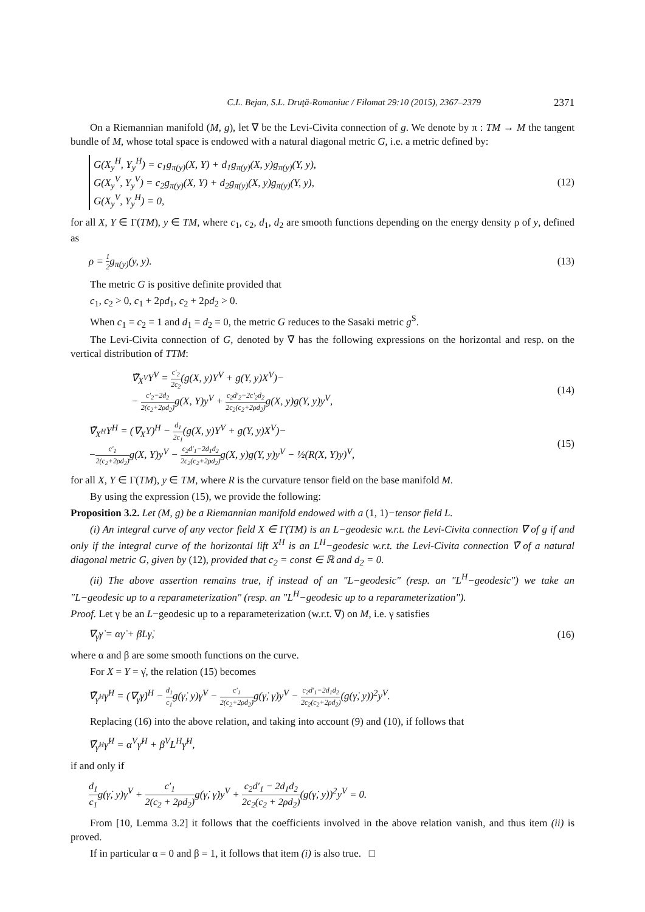C.L. Bejan, S.L. Druţă-Romaniuc / Filomat 29:10 (2015), 2367–2379 2371
On a Riemannian manifold (M, g), let ∇ be the Levi-Civita connection of g. We denote by π : TM → M the tangent bundle of M, whose total space is endowed with a natural diagonal metric G, i.e. a metric defined by:
G(X<sub>y</sub><sup>H</sup>, Y<sub>y</sub><sup>H</sup>) = c<sub>1</sub>g<sub>π(y)</sub>(X, Y) + d<sub>1</sub>g<sub>π(y)</sub>(X, y)g<sub>π(y)</sub>(Y, y),
G(X<sub>y</sub><sup>V</sup>, Y<sub>y</sub><sup>V</sup>) = c<sub>2</sub>g<sub>π(y)</sub>(X, Y) + d<sub>2</sub>g<sub>π(y)</sub>(X, y)g<sub>π(y)</sub>(Y, y),
G(X<sub>y</sub><sup>V</sup>, Y<sub>y</sub><sup>H</sup>) = 0,
(12)
for all X, Y ∈ Γ(TM), y ∈ TM, where c<sub>1</sub>, c<sub>2</sub>, d<sub>1</sub>, d<sub>2</sub> are smooth functions depending on the energy density ρ of y, defined as
ρ = 1 2g<sub>π(y)</sub>(y, y). (13)
The metric G is positive definite provided that
c<sub>1</sub>, c<sub>2</sub> > 0, c<sub>1</sub> + 2ρd<sub>1</sub>, c<sub>2</sub> + 2ρd<sub>2</sub> > 0.
When c<sub>1</sub> = c<sub>2</sub> = 1 and d<sub>1</sub> = d<sub>2</sub> = 0, the metric G reduces to the Sasaki metric g<sup>S</sup>.
The Levi-Civita connection of G, denoted by ∇̃ has the following expressions on the horizontal and resp. on the vertical distribution of TTM:
∇̃<sub>X<sup>V</sup></sub>Y<sup>V</sup> = c′<sub>2</sub> 2c<sub>2</sub>(g(X, y)Y<sup>V</sup> + g(Y, y)X<sup>V</sup>)−
− c′<sub>2</sub>−2d<sub>2</sub> 2(c<sub>2</sub>+2ρd<sub>2</sub>) g(X, Y)y<sup>V</sup> + c<sub>2</sub>d′<sub>2</sub>−2c′<sub>2</sub>d<sub>2</sub> 2c<sub>2</sub>(c<sub>2</sub>+2ρd<sub>2</sub>) g(X, y)g(Y, y)y<sup>V</sup>, (14)
∇̃<sub>X<sup>H</sup></sub>Y<sup>H</sup> = (∇<sub>X</sub>Y)<sup>H</sup> − d<sub>1</sub> 2c<sub>1</sub>(g(X, y)Y<sup>V</sup> + g(Y, y)X<sup>V</sup>)−
−c′<sub>1</sub> 2(c<sub>2</sub>+2ρd<sub>2</sub>) g(X, Y)y<sup>V</sup> − c<sub>2</sub>d′<sub>1</sub>−2d<sub>1</sub>d<sub>2</sub> 2c<sub>2</sub>(c<sub>2</sub>+2ρd<sub>2</sub>) g(X, y)g(Y, y)y<sup>V</sup> − ½(R(X, Y)y)<sup>V</sup>, (15)
for all X, Y ∈ Γ(TM), y ∈ TM, where R is the curvature tensor field on the base manifold M.
By using the expression (15), we provide the following:
Proposition 3.2. Let (M, g) be a Riemannian manifold endowed with a (1, 1)−tensor field L.
(i) An integral curve of any vector field X ∈ Γ(TM) is an L−geodesic w.r.t. the Levi-Civita connection ∇ of g if and only if the integral curve of the horizontal lift X<sup>H</sup> is an L<sup>H</sup>−geodesic w.r.t. the Levi-Civita connection ∇̃ of a natural diagonal metric G, given by (12), provided that c<sub>2</sub> = const ∈ ℝ and d<sub>2</sub> = 0.
(ii) The above assertion remains true, if instead of an "L−geodesic" (resp. an "L<sup>H</sup>−geodesic") we take an "L−geodesic up to a reparameterization" (resp. an "L<sup>H</sup>−geodesic up to a reparameterization").
Proof. Let γ be an L−geodesic up to a reparameterization (w.r.t. ∇) on M, i.e. γ satisfies
∇<sub>γ̇</sub>γ̇ = αγ̇ + βLγ̇, (16)
where α and β are some smooth functions on the curve.
For X = Y = γ̇, the relation (15) becomes
∇̃<sub>γ̇<sup>H</sup></sub>γ̇<sup>H</sup> = (∇<sub>γ̇</sub>γ̇)<sup>H</sup> − d<sub>1</sub> c<sub>1</sub>g(γ̇, y)γ̇<sup>V</sup> − c′<sub>1</sub> 2(c<sub>2</sub>+2ρd<sub>2</sub>) g(γ̇, γ̇)y<sup>V</sup> − c<sub>2</sub>d′<sub>1</sub>−2d<sub>1</sub>d<sub>2</sub> 2c<sub>2</sub>(c<sub>2</sub>+2ρd<sub>2</sub>)(g(γ̇, y))<sup>2</sup>y<sup>V</sup>.
Replacing (16) into the above relation, and taking into account (9) and (10), if follows that
∇̃<sub>γ̇<sup>H</sup></sub>γ̇<sup>H</sup> = α<sup>V</sup>γ̇<sup>H</sup> + β<sup>V</sup>L<sup>H</sup>γ̇<sup>H</sup>,
if and only if
d<sub>1</sub> c<sub>1</sub>g(γ̇, y)γ̇<sup>V</sup> + c′<sub>1</sub> 2(c<sub>2</sub> + 2ρd<sub>2</sub>) g(γ̇, γ̇)y<sup>V</sup> + c<sub>2</sub>d′<sub>1</sub> − 2d<sub>1</sub>d<sub>2</sub> 2c<sub>2</sub>(c<sub>2</sub> + 2ρd<sub>2</sub>)(g(γ̇, y))<sup>2</sup>y<sup>V</sup> = 0.
From [10, Lemma 3.2] it follows that the coefficients involved in the above relation vanish, and thus item (ii) is proved.
If in particular α = 0 and β = 1, it follows that item (i) is also true. □